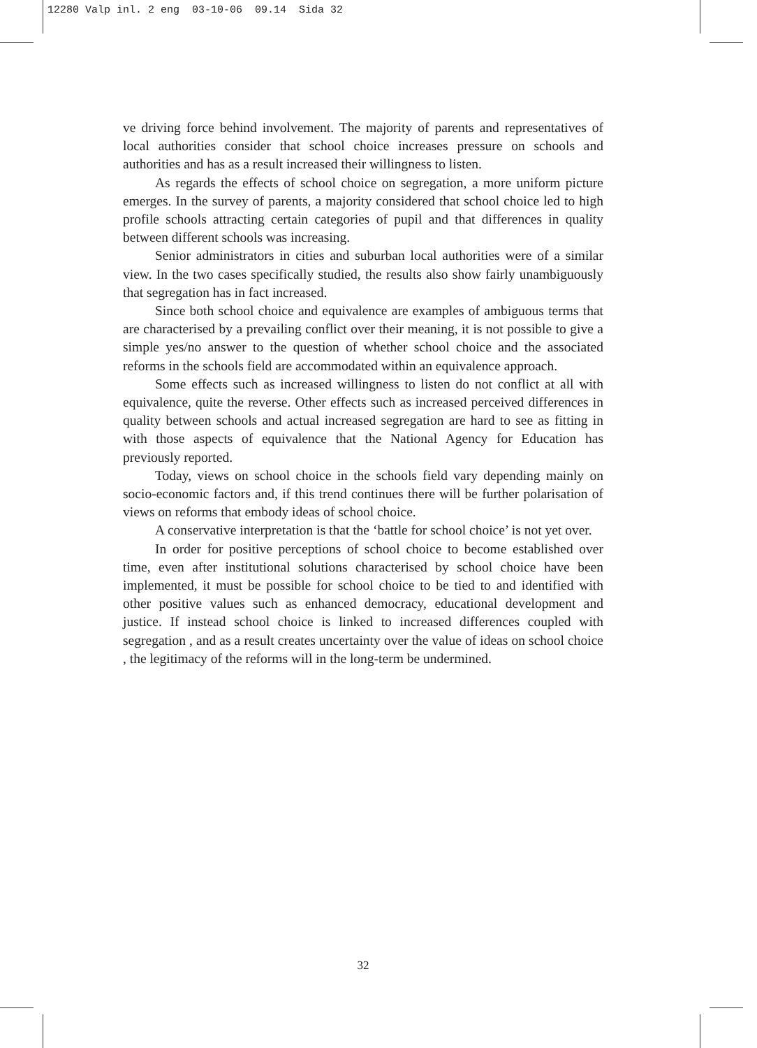12280 Valp inl. 2 eng 03-10-06 09.14 Sida 32
ve driving force behind involvement. The majority of parents and representatives of local authorities consider that school choice increases pressure on schools and authorities and has as a result increased their willingness to listen.
As regards the effects of school choice on segregation, a more uniform picture emerges. In the survey of parents, a majority considered that school choice led to high profile schools attracting certain categories of pupil and that differences in quality between different schools was increasing.
Senior administrators in cities and suburban local authorities were of a similar view. In the two cases specifically studied, the results also show fairly unambiguously that segregation has in fact increased.
Since both school choice and equivalence are examples of ambiguous terms that are characterised by a prevailing conflict over their meaning, it is not possible to give a simple yes/no answer to the question of whether school choice and the associated reforms in the schools field are accommodated within an equivalence approach.
Some effects such as increased willingness to listen do not conflict at all with equivalence, quite the reverse. Other effects such as increased perceived differences in quality between schools and actual increased segregation are hard to see as fitting in with those aspects of equivalence that the National Agency for Education has previously reported.
Today, views on school choice in the schools field vary depending mainly on socio-economic factors and, if this trend continues there will be further polarisation of views on reforms that embody ideas of school choice.
A conservative interpretation is that the ‘battle for school choice’ is not yet over.
In order for positive perceptions of school choice to become established over time, even after institutional solutions characterised by school choice have been implemented, it must be possible for school choice to be tied to and identified with other positive values such as enhanced democracy, educational development and justice. If instead school choice is linked to increased differences coupled with segregation , and as a result creates uncertainty over the value of ideas on school choice , the legitimacy of the reforms will in the long-term be undermined.
32